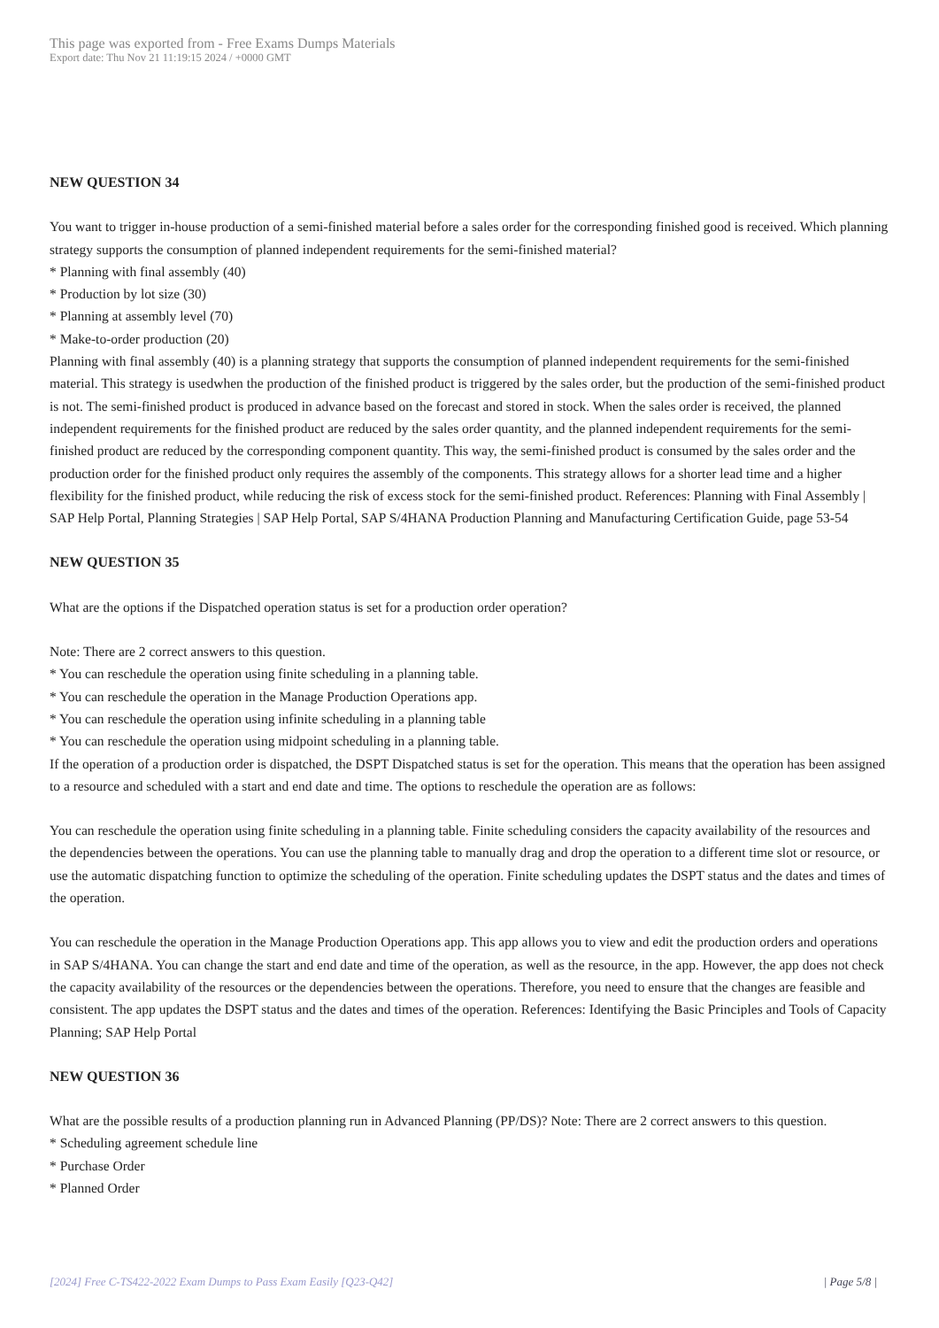This page was exported from - Free Exams Dumps Materials
Export date: Thu Nov 21 11:19:15 2024 / +0000 GMT
NEW QUESTION 34
You want to trigger in-house production of a semi-finished material before a sales order for the corresponding finished good is received. Which planning strategy supports the consumption of planned independent requirements for the semi-finished material?
* Planning with final assembly (40)
* Production by lot size (30)
* Planning at assembly level (70)
* Make-to-order production (20)
Planning with final assembly (40) is a planning strategy that supports the consumption of planned independent requirements for the semi-finished material. This strategy is usedwhen the production of the finished product is triggered by the sales order, but the production of the semi-finished product is not. The semi-finished product is produced in advance based on the forecast and stored in stock. When the sales order is received, the planned independent requirements for the finished product are reduced by the sales order quantity, and the planned independent requirements for the semi-finished product are reduced by the corresponding component quantity. This way, the semi-finished product is consumed by the sales order and the production order for the finished product only requires the assembly of the components. This strategy allows for a shorter lead time and a higher flexibility for the finished product, while reducing the risk of excess stock for the semi-finished product. References: Planning with Final Assembly | SAP Help Portal, Planning Strategies | SAP Help Portal, SAP S/4HANA Production Planning and Manufacturing Certification Guide, page 53-54
NEW QUESTION 35
What are the options if the Dispatched operation status is set for a production order operation?
Note: There are 2 correct answers to this question.
* You can reschedule the operation using finite scheduling in a planning table.
* You can reschedule the operation in the Manage Production Operations app.
* You can reschedule the operation using infinite scheduling in a planning table
* You can reschedule the operation using midpoint scheduling in a planning table.
If the operation of a production order is dispatched, the DSPT Dispatched status is set for the operation. This means that the operation has been assigned to a resource and scheduled with a start and end date and time. The options to reschedule the operation are as follows:
You can reschedule the operation using finite scheduling in a planning table. Finite scheduling considers the capacity availability of the resources and the dependencies between the operations. You can use the planning table to manually drag and drop the operation to a different time slot or resource, or use the automatic dispatching function to optimize the scheduling of the operation. Finite scheduling updates the DSPT status and the dates and times of the operation.
You can reschedule the operation in the Manage Production Operations app. This app allows you to view and edit the production orders and operations in SAP S/4HANA. You can change the start and end date and time of the operation, as well as the resource, in the app. However, the app does not check the capacity availability of the resources or the dependencies between the operations. Therefore, you need to ensure that the changes are feasible and consistent. The app updates the DSPT status and the dates and times of the operation. References: Identifying the Basic Principles and Tools of Capacity Planning; SAP Help Portal
NEW QUESTION 36
What are the possible results of a production planning run in Advanced Planning (PP/DS)? Note: There are 2 correct answers to this question.
* Scheduling agreement schedule line
* Purchase Order
* Planned Order
[2024] Free C-TS422-2022 Exam Dumps to Pass Exam Easily [Q23-Q42] | Page 5/8 |